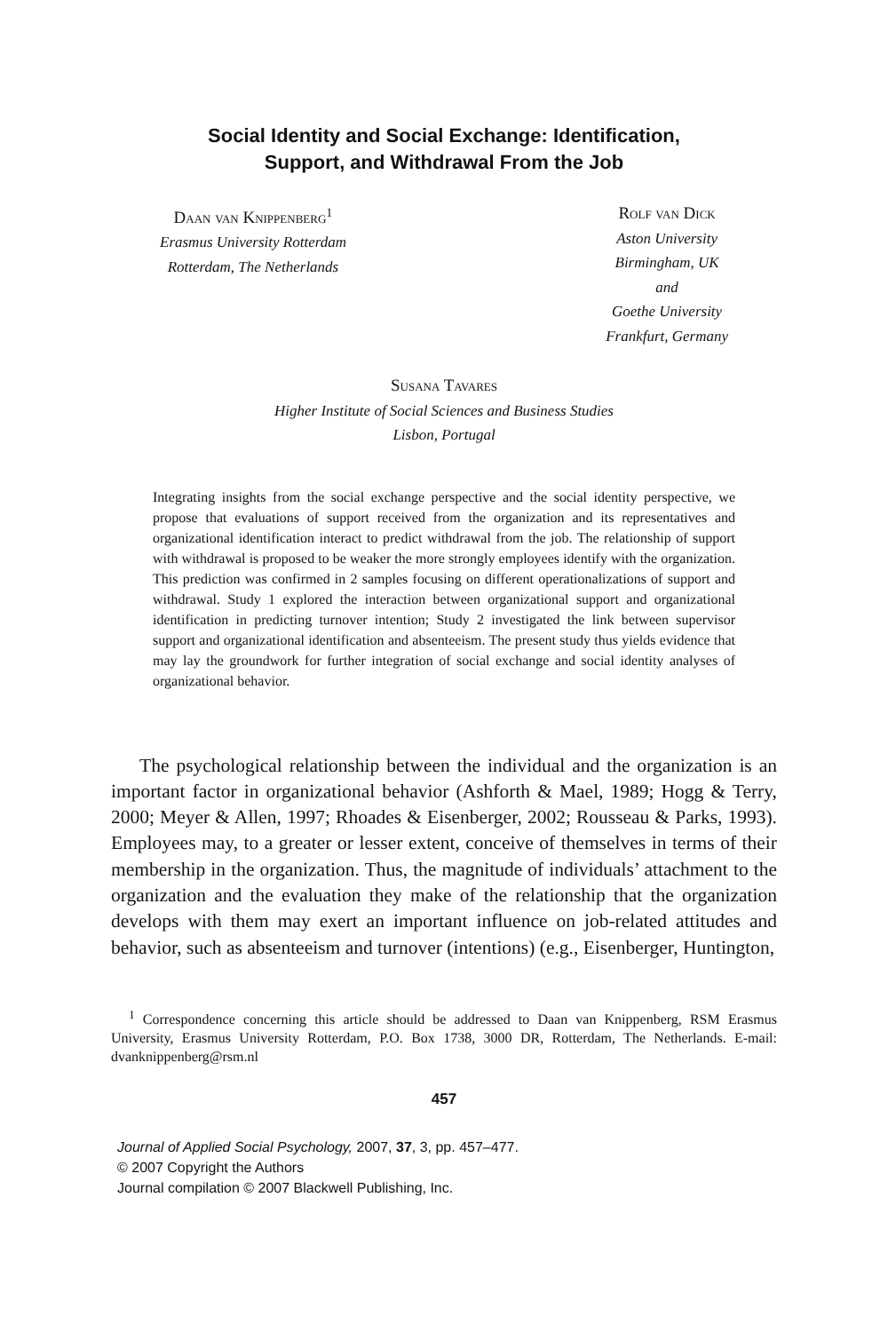Social Identity and Social Exchange: Identification,
Support, and Withdrawal From the Job
Daan van Knippenberg<sup>1</sup>
Erasmus University Rotterdam
Rotterdam, The Netherlands
Rolf van Dick
Aston University
Birmingham, UK
and
Goethe University
Frankfurt, Germany
Susana Tavares
Higher Institute of Social Sciences and Business Studies
Lisbon, Portugal
Integrating insights from the social exchange perspective and the social identity perspective, we propose that evaluations of support received from the organization and its representatives and organizational identification interact to predict withdrawal from the job. The relationship of support with withdrawal is proposed to be weaker the more strongly employees identify with the organization. This prediction was confirmed in 2 samples focusing on different operationalizations of support and withdrawal. Study 1 explored the interaction between organizational support and organizational identification in predicting turnover intention; Study 2 investigated the link between supervisor support and organizational identification and absenteeism. The present study thus yields evidence that may lay the groundwork for further integration of social exchange and social identity analyses of organizational behavior.
The psychological relationship between the individual and the organization is an important factor in organizational behavior (Ashforth & Mael, 1989; Hogg & Terry, 2000; Meyer & Allen, 1997; Rhoades & Eisenberger, 2002; Rousseau & Parks, 1993). Employees may, to a greater or lesser extent, conceive of themselves in terms of their membership in the organization. Thus, the magnitude of individuals’ attachment to the organization and the evaluation they make of the relationship that the organization develops with them may exert an important influence on job-related attitudes and behavior, such as absenteeism and turnover (intentions) (e.g., Eisenberger, Huntington,
<sup>1</sup> Correspondence concerning this article should be addressed to Daan van Knippenberg, RSM Erasmus University, Erasmus University Rotterdam, P.O. Box 1738, 3000 DR, Rotterdam, The Netherlands. E-mail: dvanknippenberg@rsm.nl
457
Journal of Applied Social Psychology, 2007, 37, 3, pp. 457–477.
© 2007 Copyright the Authors
Journal compilation © 2007 Blackwell Publishing, Inc.